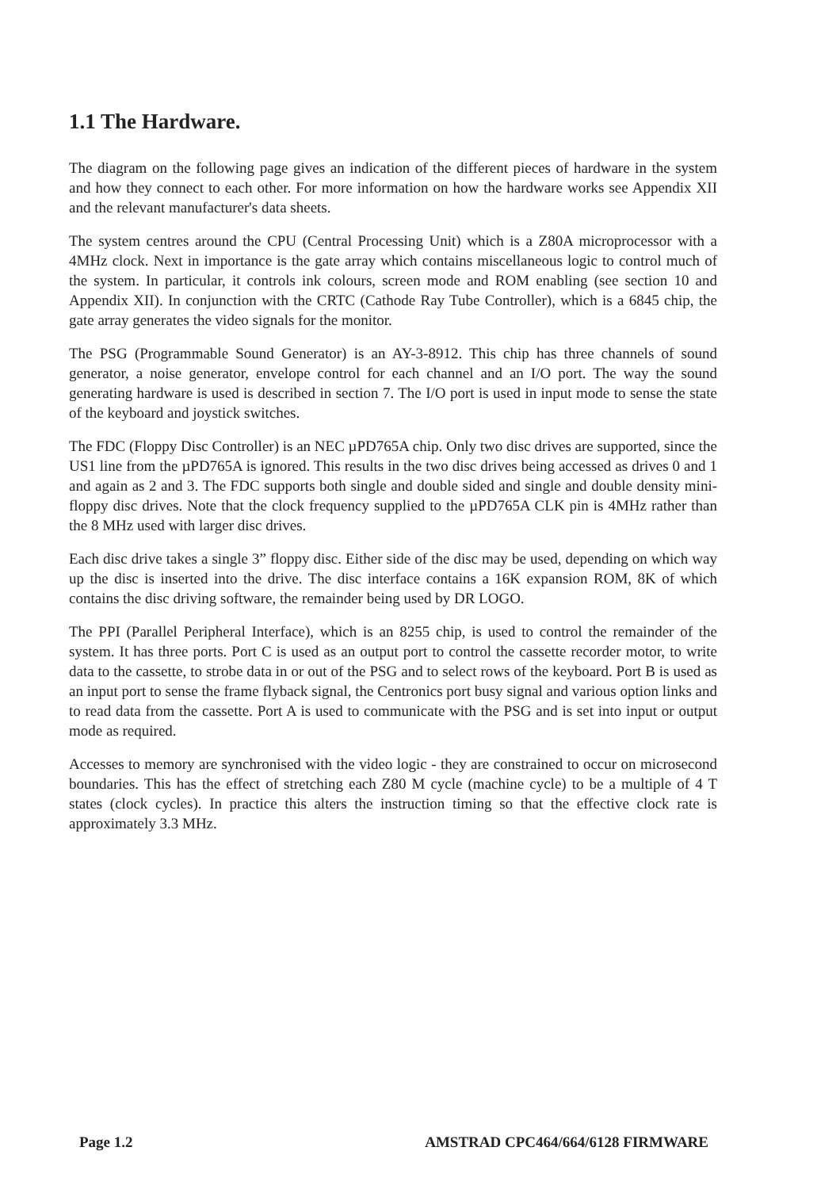1.1 The Hardware.
The diagram on the following page gives an indication of the different pieces of hardware in the system and how they connect to each other. For more information on how the hardware works see Appendix XII and the relevant manufacturer's data sheets.
The system centres around the CPU (Central Processing Unit) which is a Z80A microprocessor with a 4MHz clock. Next in importance is the gate array which contains miscellaneous logic to control much of the system. In particular, it controls ink colours, screen mode and ROM enabling (see section 10 and Appendix XII). In conjunction with the CRTC (Cathode Ray Tube Controller), which is a 6845 chip, the gate array generates the video signals for the monitor.
The PSG (Programmable Sound Generator) is an AY-3-8912. This chip has three channels of sound generator, a noise generator, envelope control for each channel and an I/O port. The way the sound generating hardware is used is described in section 7. The I/O port is used in input mode to sense the state of the keyboard and joystick switches.
The FDC (Floppy Disc Controller) is an NEC µPD765A chip. Only two disc drives are supported, since the US1 line from the µPD765A is ignored. This results in the two disc drives being accessed as drives 0 and 1 and again as 2 and 3. The FDC supports both single and double sided and single and double density mini-floppy disc drives. Note that the clock frequency supplied to the µPD765A CLK pin is 4MHz rather than the 8 MHz used with larger disc drives.
Each disc drive takes a single 3” floppy disc. Either side of the disc may be used, depending on which way up the disc is inserted into the drive. The disc interface contains a 16K expansion ROM, 8K of which contains the disc driving software, the remainder being used by DR LOGO.
The PPI (Parallel Peripheral Interface), which is an 8255 chip, is used to control the remainder of the system. It has three ports. Port C is used as an output port to control the cassette recorder motor, to write data to the cassette, to strobe data in or out of the PSG and to select rows of the keyboard. Port B is used as an input port to sense the frame flyback signal, the Centronics port busy signal and various option links and to read data from the cassette. Port A is used to communicate with the PSG and is set into input or output mode as required.
Accesses to memory are synchronised with the video logic - they are constrained to occur on microsecond boundaries. This has the effect of stretching each Z80 M cycle (machine cycle) to be a multiple of 4 T states (clock cycles). In practice this alters the instruction timing so that the effective clock rate is approximately 3.3 MHz.
Page 1.2 AMSTRAD CPC464/664/6128 FIRMWARE